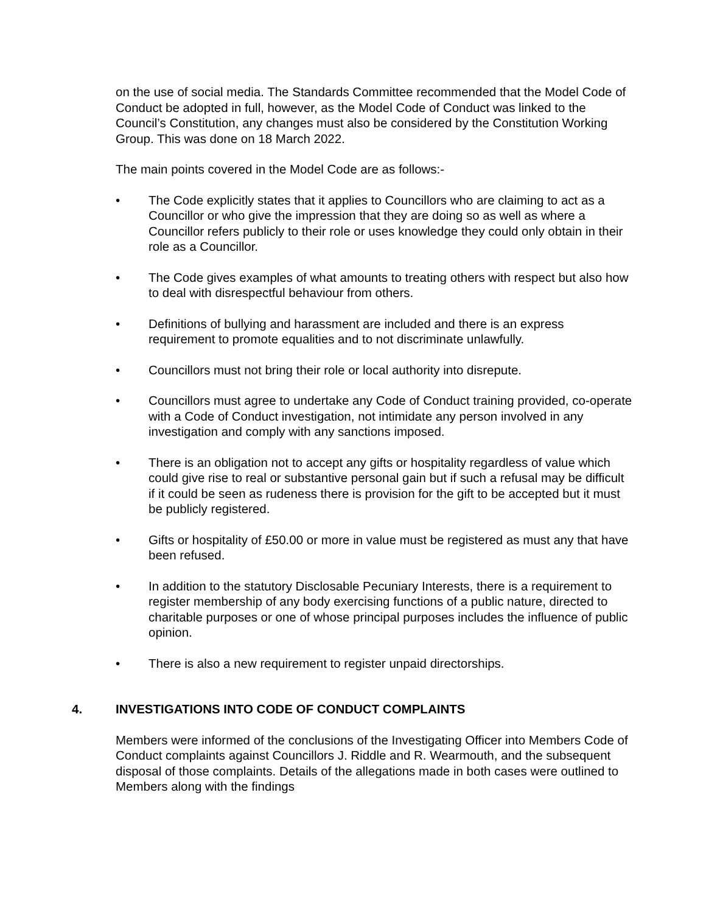on the use of social media. The Standards Committee recommended that the Model Code of Conduct be adopted in full, however, as the Model Code of Conduct was linked to the Council’s Constitution, any changes must also be considered by the Constitution Working Group. This was done on 18 March 2022.
The main points covered in the Model Code are as follows:-
• The Code explicitly states that it applies to Councillors who are claiming to act as a Councillor or who give the impression that they are doing so as well as where a Councillor refers publicly to their role or uses knowledge they could only obtain in their role as a Councillor.
• The Code gives examples of what amounts to treating others with respect but also how to deal with disrespectful behaviour from others.
• Definitions of bullying and harassment are included and there is an express requirement to promote equalities and to not discriminate unlawfully.
• Councillors must not bring their role or local authority into disrepute.
• Councillors must agree to undertake any Code of Conduct training provided, co-operate with a Code of Conduct investigation, not intimidate any person involved in any investigation and comply with any sanctions imposed.
• There is an obligation not to accept any gifts or hospitality regardless of value which could give rise to real or substantive personal gain but if such a refusal may be difficult if it could be seen as rudeness there is provision for the gift to be accepted but it must be publicly registered.
• Gifts or hospitality of £50.00 or more in value must be registered as must any that have been refused.
• In addition to the statutory Disclosable Pecuniary Interests, there is a requirement to register membership of any body exercising functions of a public nature, directed to charitable purposes or one of whose principal purposes includes the influence of public opinion.
• There is also a new requirement to register unpaid directorships.
4. INVESTIGATIONS INTO CODE OF CONDUCT COMPLAINTS
Members were informed of the conclusions of the Investigating Officer into Members Code of Conduct complaints against Councillors J. Riddle and R. Wearmouth, and the subsequent disposal of those complaints. Details of the allegations made in both cases were outlined to Members along with the findings